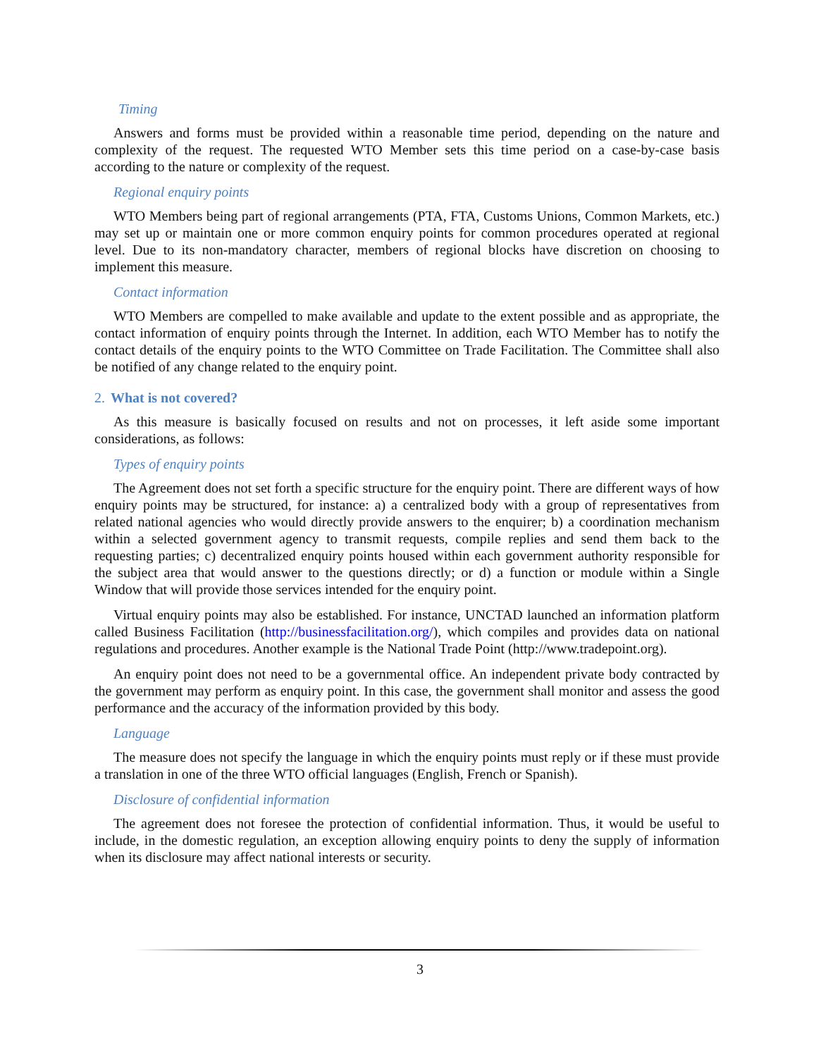Timing
Answers and forms must be provided within a reasonable time period, depending on the nature and complexity of the request. The requested WTO Member sets this time period on a case-by-case basis according to the nature or complexity of the request.
Regional enquiry points
WTO Members being part of regional arrangements (PTA, FTA, Customs Unions, Common Markets, etc.) may set up or maintain one or more common enquiry points for common procedures operated at regional level. Due to its non-mandatory character, members of regional blocks have discretion on choosing to implement this measure.
Contact information
WTO Members are compelled to make available and update to the extent possible and as appropriate, the contact information of enquiry points through the Internet. In addition, each WTO Member has to notify the contact details of the enquiry points to the WTO Committee on Trade Facilitation. The Committee shall also be notified of any change related to the enquiry point.
2. What is not covered?
As this measure is basically focused on results and not on processes, it left aside some important considerations, as follows:
Types of enquiry points
The Agreement does not set forth a specific structure for the enquiry point. There are different ways of how enquiry points may be structured, for instance: a) a centralized body with a group of representatives from related national agencies who would directly provide answers to the enquirer; b) a coordination mechanism within a selected government agency to transmit requests, compile replies and send them back to the requesting parties; c) decentralized enquiry points housed within each government authority responsible for the subject area that would answer to the questions directly; or d) a function or module within a Single Window that will provide those services intended for the enquiry point.
Virtual enquiry points may also be established. For instance, UNCTAD launched an information platform called Business Facilitation (http://businessfacilitation.org/), which compiles and provides data on national regulations and procedures. Another example is the National Trade Point (http://www.tradepoint.org).
An enquiry point does not need to be a governmental office. An independent private body contracted by the government may perform as enquiry point. In this case, the government shall monitor and assess the good performance and the accuracy of the information provided by this body.
Language
The measure does not specify the language in which the enquiry points must reply or if these must provide a translation in one of the three WTO official languages (English, French or Spanish).
Disclosure of confidential information
The agreement does not foresee the protection of confidential information. Thus, it would be useful to include, in the domestic regulation, an exception allowing enquiry points to deny the supply of information when its disclosure may affect national interests or security.
3